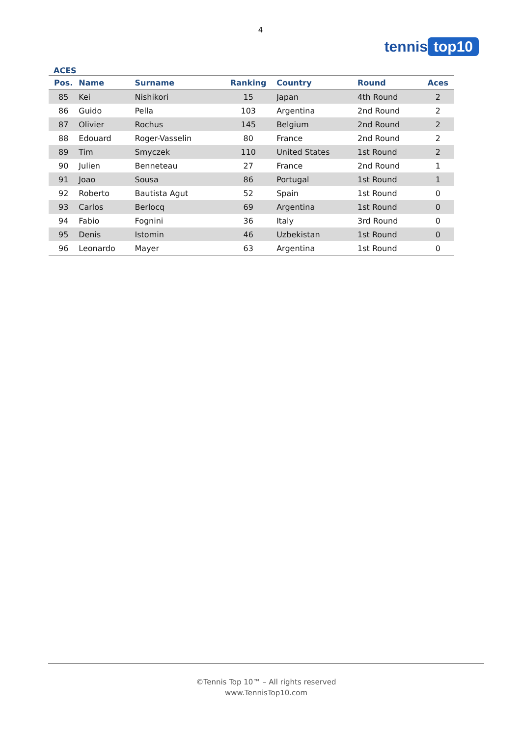4
tennis top10
ACES
| Pos. | Name | Surname | Ranking | Country | Round | Aces |
| --- | --- | --- | --- | --- | --- | --- |
| 85 | Kei | Nishikori | 15 | Japan | 4th Round | 2 |
| 86 | Guido | Pella | 103 | Argentina | 2nd Round | 2 |
| 87 | Olivier | Rochus | 145 | Belgium | 2nd Round | 2 |
| 88 | Edouard | Roger-Vasselin | 80 | France | 2nd Round | 2 |
| 89 | Tim | Smyczek | 110 | United States | 1st Round | 2 |
| 90 | Julien | Benneteau | 27 | France | 2nd Round | 1 |
| 91 | Joao | Sousa | 86 | Portugal | 1st Round | 1 |
| 92 | Roberto | Bautista Agut | 52 | Spain | 1st Round | 0 |
| 93 | Carlos | Berlocq | 69 | Argentina | 1st Round | 0 |
| 94 | Fabio | Fognini | 36 | Italy | 3rd Round | 0 |
| 95 | Denis | Istomin | 46 | Uzbekistan | 1st Round | 0 |
| 96 | Leonardo | Mayer | 63 | Argentina | 1st Round | 0 |
©Tennis Top 10™ – All rights reserved
www.TennisTop10.com